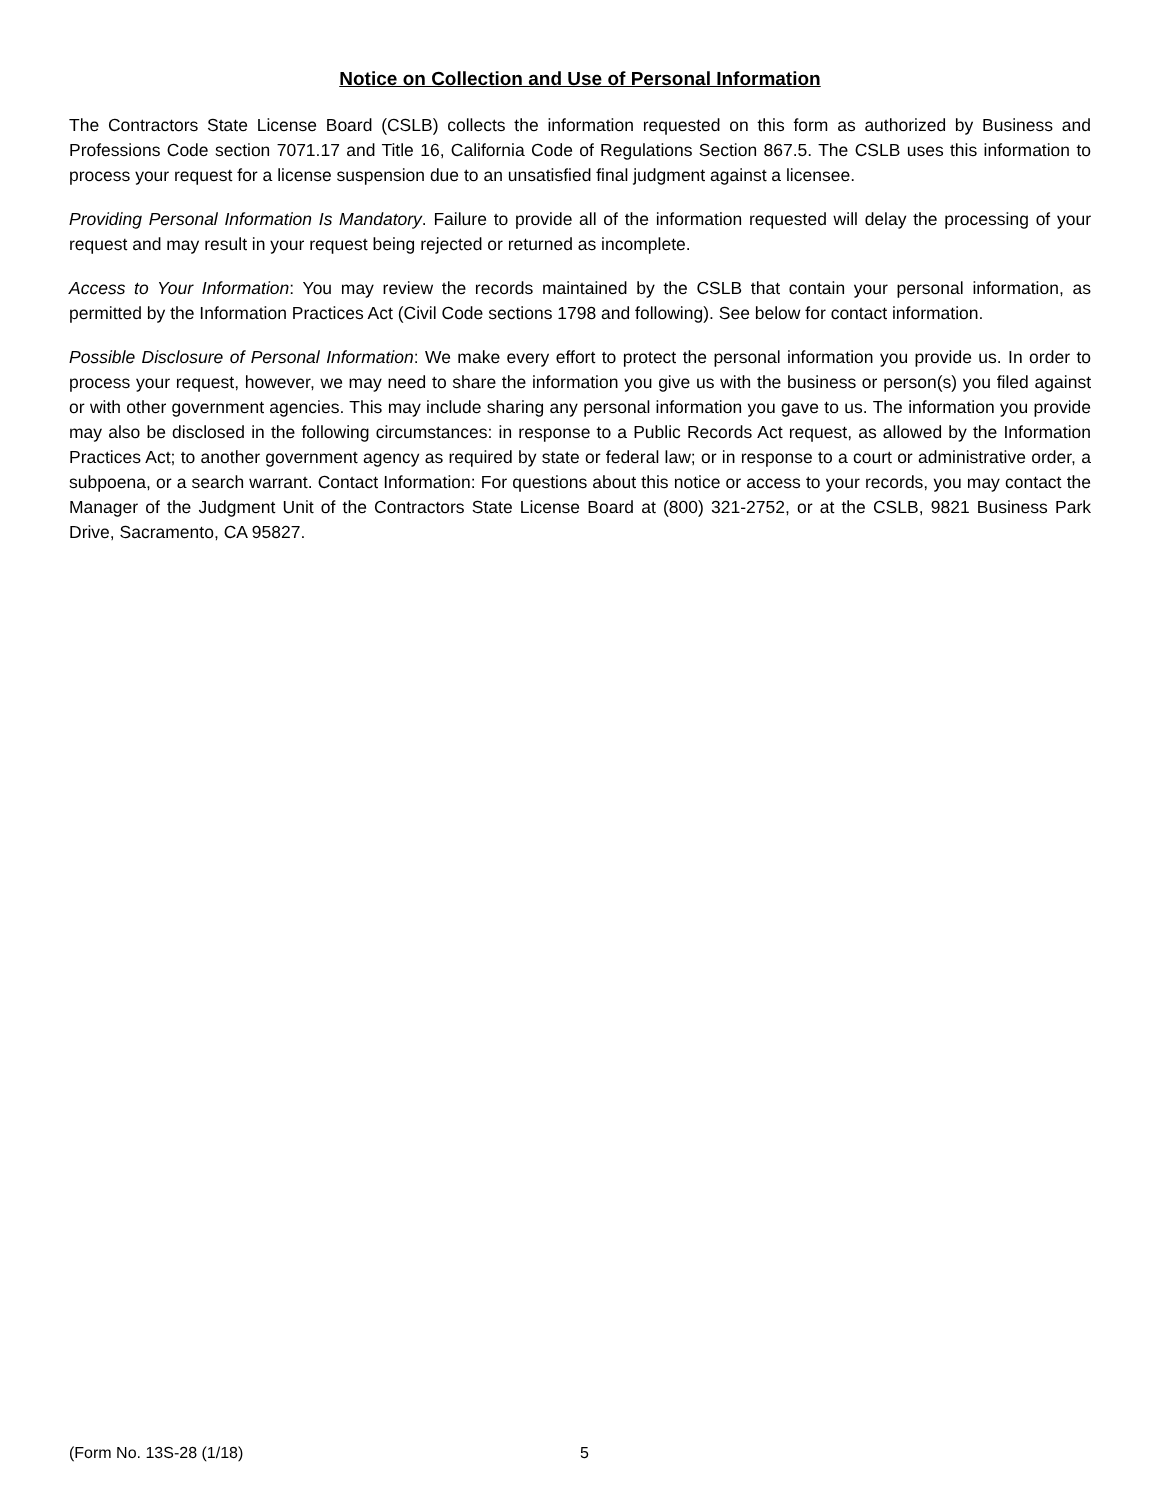Notice on Collection and Use of Personal Information
The Contractors State License Board (CSLB) collects the information requested on this form as authorized by Business and Professions Code section 7071.17 and Title 16, California Code of Regulations Section 867.5. The CSLB uses this information to process your request for a license suspension due to an unsatisfied final judgment against a licensee.
Providing Personal Information Is Mandatory. Failure to provide all of the information requested will delay the processing of your request and may result in your request being rejected or returned as incomplete.
Access to Your Information: You may review the records maintained by the CSLB that contain your personal information, as permitted by the Information Practices Act (Civil Code sections 1798 and following). See below for contact information.
Possible Disclosure of Personal Information: We make every effort to protect the personal information you provide us. In order to process your request, however, we may need to share the information you give us with the business or person(s) you filed against or with other government agencies. This may include sharing any personal information you gave to us. The information you provide may also be disclosed in the following circumstances: in response to a Public Records Act request, as allowed by the Information Practices Act; to another government agency as required by state or federal law; or in response to a court or administrative order, a subpoena, or a search warrant. Contact Information: For questions about this notice or access to your records, you may contact the Manager of the Judgment Unit of the Contractors State License Board at (800) 321-2752, or at the CSLB, 9821 Business Park Drive, Sacramento, CA 95827.
(Form No. 13S-28 (1/18) 5